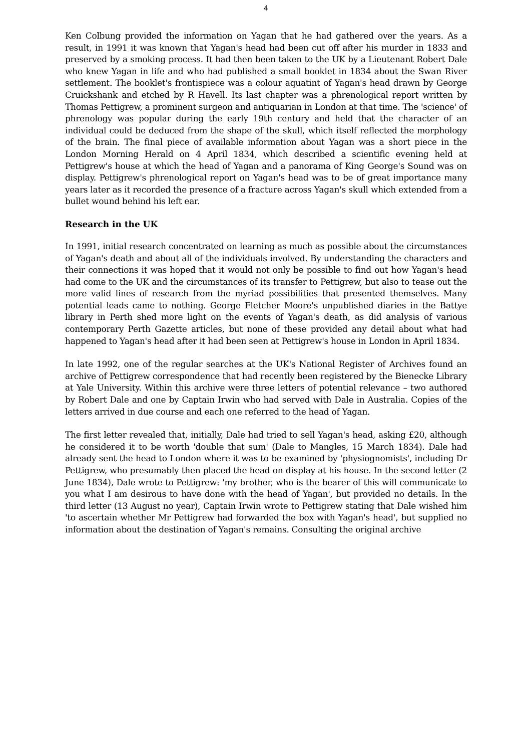4
Ken Colbung provided the information on Yagan that he had gathered over the years. As a result, in 1991 it was known that Yagan's head had been cut off after his murder in 1833 and preserved by a smoking process. It had then been taken to the UK by a Lieutenant Robert Dale who knew Yagan in life and who had published a small booklet in 1834 about the Swan River settlement. The booklet's frontispiece was a colour aquatint of Yagan's head drawn by George Cruickshank and etched by R Havell. Its last chapter was a phrenological report written by Thomas Pettigrew, a prominent surgeon and antiquarian in London at that time. The 'science' of phrenology was popular during the early 19th century and held that the character of an individual could be deduced from the shape of the skull, which itself reflected the morphology of the brain. The final piece of available information about Yagan was a short piece in the London Morning Herald on 4 April 1834, which described a scientific evening held at Pettigrew's house at which the head of Yagan and a panorama of King George's Sound was on display. Pettigrew's phrenological report on Yagan's head was to be of great importance many years later as it recorded the presence of a fracture across Yagan's skull which extended from a bullet wound behind his left ear.
Research in the UK
In 1991, initial research concentrated on learning as much as possible about the circumstances of Yagan's death and about all of the individuals involved. By understanding the characters and their connections it was hoped that it would not only be possible to find out how Yagan's head had come to the UK and the circumstances of its transfer to Pettigrew, but also to tease out the more valid lines of research from the myriad possibilities that presented themselves. Many potential leads came to nothing. George Fletcher Moore's unpublished diaries in the Battye library in Perth shed more light on the events of Yagan's death, as did analysis of various contemporary Perth Gazette articles, but none of these provided any detail about what had happened to Yagan's head after it had been seen at Pettigrew's house in London in April 1834.
In late 1992, one of the regular searches at the UK's National Register of Archives found an archive of Pettigrew correspondence that had recently been registered by the Bienecke Library at Yale University. Within this archive were three letters of potential relevance – two authored by Robert Dale and one by Captain Irwin who had served with Dale in Australia. Copies of the letters arrived in due course and each one referred to the head of Yagan.
The first letter revealed that, initially, Dale had tried to sell Yagan's head, asking £20, although he considered it to be worth 'double that sum' (Dale to Mangles, 15 March 1834). Dale had already sent the head to London where it was to be examined by 'physiognomists', including Dr Pettigrew, who presumably then placed the head on display at his house. In the second letter (2 June 1834), Dale wrote to Pettigrew: 'my brother, who is the bearer of this will communicate to you what I am desirous to have done with the head of Yagan', but provided no details. In the third letter (13 August no year), Captain Irwin wrote to Pettigrew stating that Dale wished him 'to ascertain whether Mr Pettigrew had forwarded the box with Yagan's head', but supplied no information about the destination of Yagan's remains. Consulting the original archive